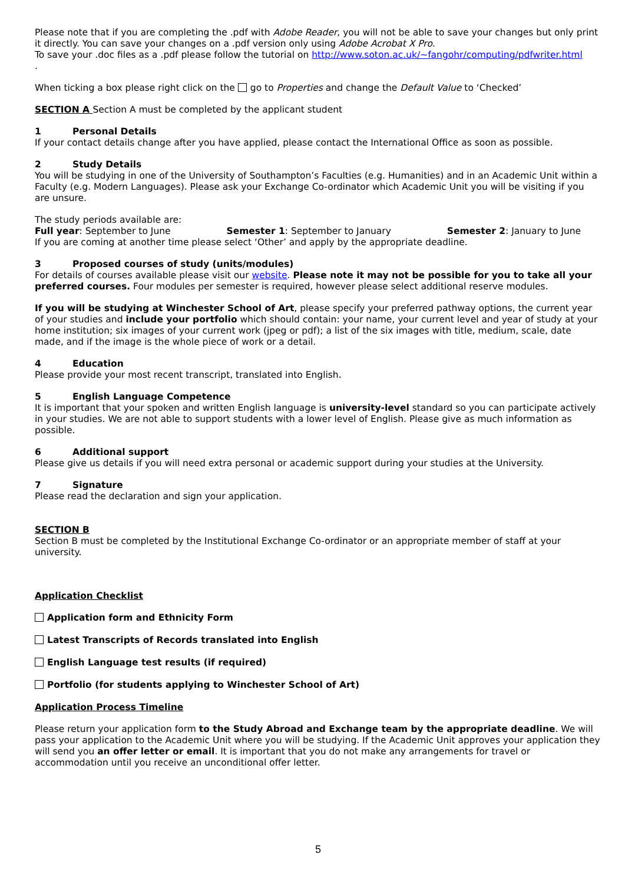Please note that if you are completing the .pdf with Adobe Reader, you will not be able to save your changes but only print it directly. You can save your changes on a .pdf version only using Adobe Acrobat X Pro.
To save your .doc files as a .pdf please follow the tutorial on http://www.soton.ac.uk/~fangohr/computing/pdfwriter.html
.
When ticking a box please right click on the go to Properties and change the Default Value to ‘Checked’
SECTION A Section A must be completed by the applicant student
1 Personal Details
If your contact details change after you have applied, please contact the International Office as soon as possible.
2 Study Details
You will be studying in one of the University of Southampton’s Faculties (e.g. Humanities) and in an Academic Unit within a Faculty (e.g. Modern Languages). Please ask your Exchange Co-ordinator which Academic Unit you will be visiting if you are unsure.
The study periods available are:
Full year: September to June Semester 1: September to January Semester 2: January to June
If you are coming at another time please select ‘Other’ and apply by the appropriate deadline.
3 Proposed courses of study (units/modules)
For details of courses available please visit our website. Please note it may not be possible for you to take all your preferred courses. Four modules per semester is required, however please select additional reserve modules.
If you will be studying at Winchester School of Art, please specify your preferred pathway options, the current year of your studies and include your portfolio which should contain: your name, your current level and year of study at your home institution; six images of your current work (jpeg or pdf); a list of the six images with title, medium, scale, date made, and if the image is the whole piece of work or a detail.
4 Education
Please provide your most recent transcript, translated into English.
5 English Language Competence
It is important that your spoken and written English language is university-level standard so you can participate actively in your studies. We are not able to support students with a lower level of English. Please give as much information as possible.
6 Additional support
Please give us details if you will need extra personal or academic support during your studies at the University.
7 Signature
Please read the declaration and sign your application.
SECTION B
Section B must be completed by the Institutional Exchange Co-ordinator or an appropriate member of staff at your university.
Application Checklist
Application form and Ethnicity Form
Latest Transcripts of Records translated into English
English Language test results (if required)
Portfolio (for students applying to Winchester School of Art)
Application Process Timeline
Please return your application form to the Study Abroad and Exchange team by the appropriate deadline. We will pass your application to the Academic Unit where you will be studying. If the Academic Unit approves your application they will send you an offer letter or email. It is important that you do not make any arrangements for travel or accommodation until you receive an unconditional offer letter.
5